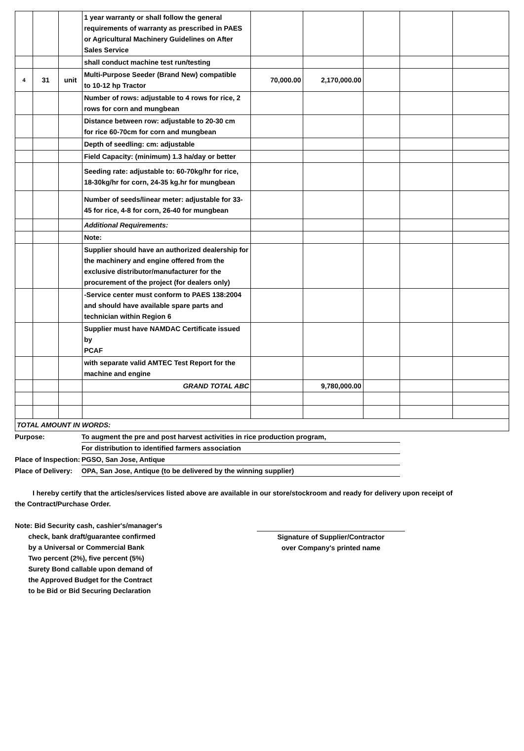| | | | 1 year warranty or shall follow the general requirements of warranty as prescribed in PAES or Agricultural Machinery Guidelines on After Sales Service | | | | | |
| | | | shall conduct machine test run/testing | | | | | |
| 4 | 31 | unit | Multi-Purpose Seeder (Brand New) compatible to 10-12 hp Tractor | 70,000.00 | 2,170,000.00 | | | |
| | | | Number of rows: adjustable to 4 rows for rice, 2 rows for corn and mungbean | | | | | |
| | | | Distance between row: adjustable to 20-30 cm for rice 60-70cm for corn and mungbean | | | | | |
| | | | Depth of seedling: cm: adjustable | | | | | |
| | | | Field Capacity: (minimum) 1.3 ha/day or better | | | | | |
| | | | Seeding rate: adjustable to: 60-70kg/hr for rice, 18-30kg/hr for corn, 24-35 kg.hr for mungbean | | | | | |
| | | | Number of seeds/linear meter: adjustable for 33- 45 for rice, 4-8 for corn, 26-40 for mungbean | | | | | |
| | | | Additional Requirements: | | | | | |
| | | | Note: | | | | | |
| | | | Supplier should have an authorized dealership for the machinery and engine offered from the exclusive distributor/manufacturer for the procurement of the project (for dealers only) | | | | | |
| | | | -Service center must conform to PAES 138:2004 and should have available spare parts and technician within Region 6 | | | | | |
| | | | Supplier must have NAMDAC Certificate issued by PCAF | | | | | |
| | | | with separate valid AMTEC Test Report for the machine and engine | | | | | |
| | | | GRAND TOTAL ABC | | 9,780,000.00 | | | |
| TOTAL AMOUNT IN WORDS: | | | | | | | | |
Purpose: To augment the pre and post harvest activities in rice production program,
For distribution to identified farmers association
Place of Inspection: PGSO, San Jose, Antique
Place of Delivery: OPA, San Jose, Antique (to be delivered by the winning supplier)
I hereby certify that the articles/services listed above are available in our store/stockroom and ready for delivery upon receipt of the Contract/Purchase Order.
Note: Bid Security cash, cashier's/manager's
check, bank draft/guarantee confirmed
by a Universal or Commercial Bank
Two percent (2%), five percent (5%)
Surety Bond callable upon demand of
the Approved Budget for the Contract
to be Bid or Bid Securing Declaration
Signature of Supplier/Contractor
over Company's printed name